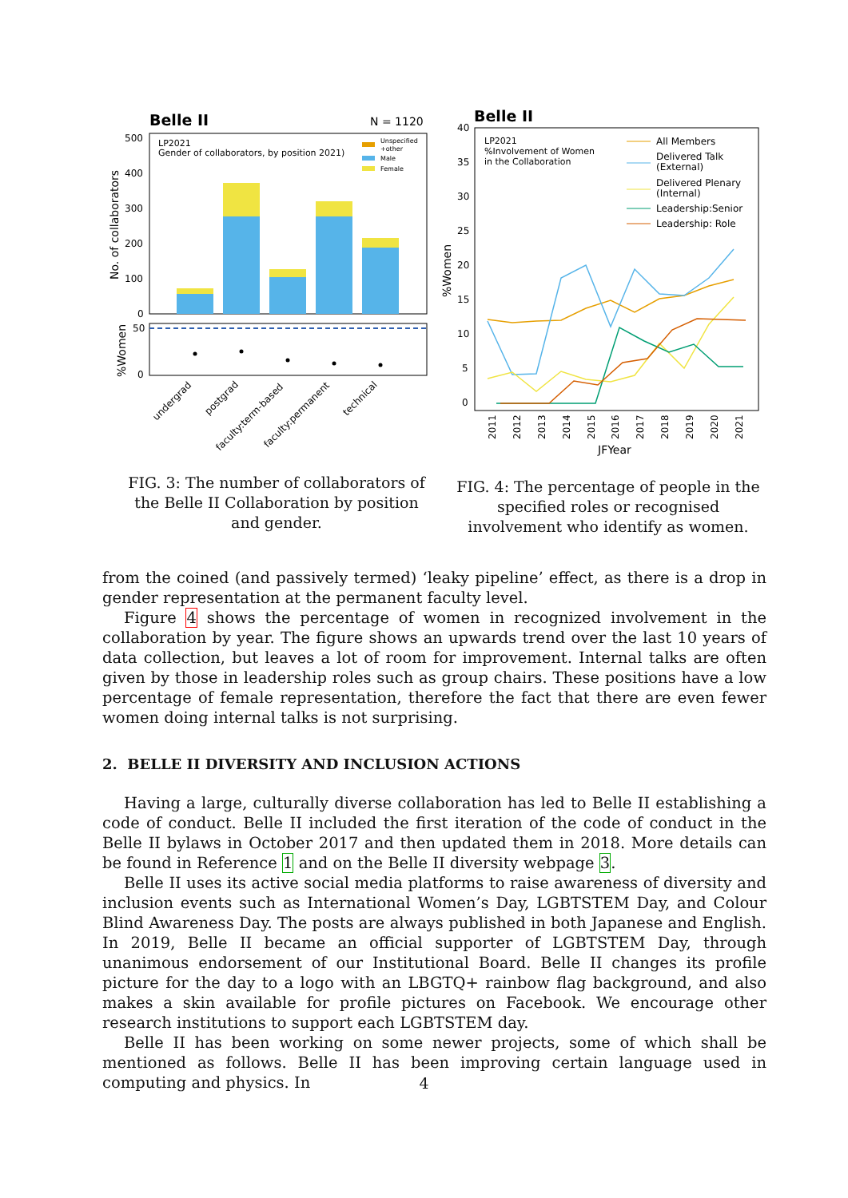Belle II
N = 1120
LP2021
Gender of collaborators, by position 2021)
Unspecified
+other
Male
Female
500
400
300
200
100
0
No. of collaborators
50
0
%Women
undergrad
postgrad
faculty:term-based
faculty:permanent
technical
Belle II
40
35
30
25
20
15
10
5
0
%Women
LP2021
%Involvement of Women
in the Collaboration
All Members
Delivered Talk
(External)
Delivered Plenary
(Internal)
Leadership:Senior
Leadership: Role
2011
2012
2013
2014
2015
2016
2017
2018
2019
2020
2021
JFYear
FIG. 3: The number of collaborators of the Belle II Collaboration by position and gender.
FIG. 4: The percentage of people in the specified roles or recognised involvement who identify as women.
from the coined (and passively termed) ‘leaky pipeline’ effect, as there is a drop in gender representation at the permanent faculty level.
Figure 4 shows the percentage of women in recognized involvement in the collaboration by year. The figure shows an upwards trend over the last 10 years of data collection, but leaves a lot of room for improvement. Internal talks are often given by those in leadership roles such as group chairs. These positions have a low percentage of female representation, therefore the fact that there are even fewer women doing internal talks is not surprising.
2. BELLE II DIVERSITY AND INCLUSION ACTIONS
Having a large, culturally diverse collaboration has led to Belle II establishing a code of conduct. Belle II included the first iteration of the code of conduct in the Belle II bylaws in October 2017 and then updated them in 2018. More details can be found in Reference 1 and on the Belle II diversity webpage 3.
Belle II uses its active social media platforms to raise awareness of diversity and inclusion events such as International Women’s Day, LGBTSTEM Day, and Colour Blind Awareness Day. The posts are always published in both Japanese and English. In 2019, Belle II became an official supporter of LGBTSTEM Day, through unanimous endorsement of our Institutional Board. Belle II changes its profile picture for the day to a logo with an LBGTQ+ rainbow flag background, and also makes a skin available for profile pictures on Facebook. We encourage other research institutions to support each LGBTSTEM day.
Belle II has been working on some newer projects, some of which shall be mentioned as follows. Belle II has been improving certain language used in computing and physics. In
4